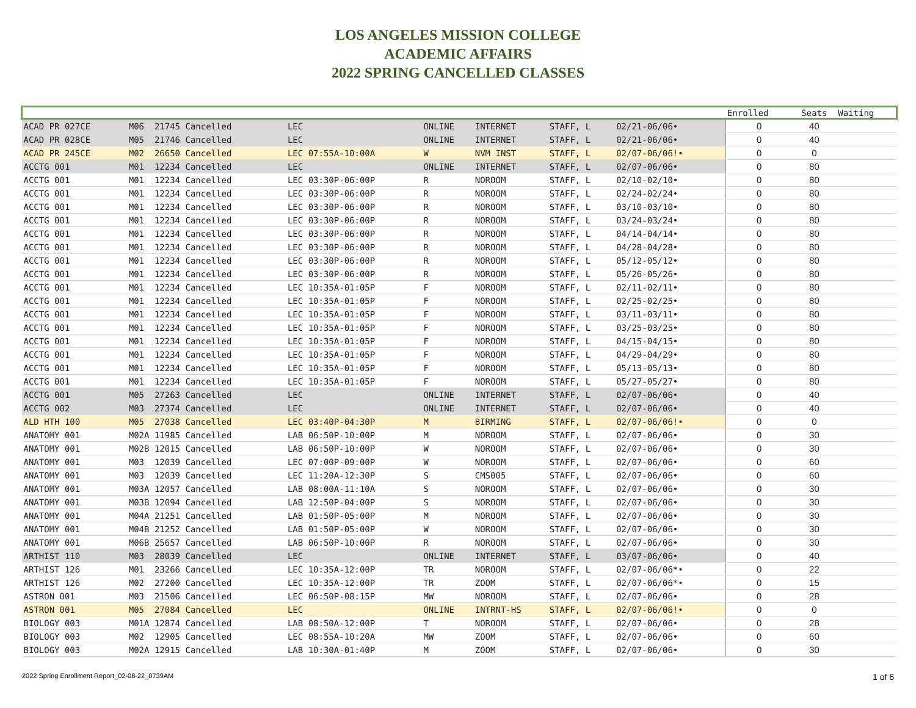LOS ANGELES MISSION COLLEGE
ACADEMIC AFFAIRS
2022 SPRING CANCELLED CLASSES
| | | | | | | | | Enrolled | Seats | Waiting |
| --- | --- | --- | --- | --- | --- | --- | --- | --- | --- | --- |
| ACAD PR 027CE | M06 21745 Cancelled | LEC | ONLINE | INTERNET | STAFF, L | 02/21-06/06• | | 0 | 40 | |
| ACAD PR 028CE | M05 21746 Cancelled | LEC | ONLINE | INTERNET | STAFF, L | 02/21-06/06• | | 0 | 40 | |
| ACAD PR 245CE | M02 26650 Cancelled | LEC 07:55A-10:00A | W | NVM INST | STAFF, L | 02/07-06/06!• | | 0 | 0 | |
| ACCTG 001 | M01 12234 Cancelled | LEC | ONLINE | INTERNET | STAFF, L | 02/07-06/06• | | 0 | 80 | |
| ACCTG 001 | M01 12234 Cancelled | LEC 03:30P-06:00P | R | NOROOM | STAFF, L | 02/10-02/10• | | 0 | 80 | |
| ACCTG 001 | M01 12234 Cancelled | LEC 03:30P-06:00P | R | NOROOM | STAFF, L | 02/24-02/24• | | 0 | 80 | |
| ACCTG 001 | M01 12234 Cancelled | LEC 03:30P-06:00P | R | NOROOM | STAFF, L | 03/10-03/10• | | 0 | 80 | |
| ACCTG 001 | M01 12234 Cancelled | LEC 03:30P-06:00P | R | NOROOM | STAFF, L | 03/24-03/24• | | 0 | 80 | |
| ACCTG 001 | M01 12234 Cancelled | LEC 03:30P-06:00P | R | NOROOM | STAFF, L | 04/14-04/14• | | 0 | 80 | |
| ACCTG 001 | M01 12234 Cancelled | LEC 03:30P-06:00P | R | NOROOM | STAFF, L | 04/28-04/28• | | 0 | 80 | |
| ACCTG 001 | M01 12234 Cancelled | LEC 03:30P-06:00P | R | NOROOM | STAFF, L | 05/12-05/12• | | 0 | 80 | |
| ACCTG 001 | M01 12234 Cancelled | LEC 03:30P-06:00P | R | NOROOM | STAFF, L | 05/26-05/26• | | 0 | 80 | |
| ACCTG 001 | M01 12234 Cancelled | LEC 10:35A-01:05P | F | NOROOM | STAFF, L | 02/11-02/11• | | 0 | 80 | |
| ACCTG 001 | M01 12234 Cancelled | LEC 10:35A-01:05P | F | NOROOM | STAFF, L | 02/25-02/25• | | 0 | 80 | |
| ACCTG 001 | M01 12234 Cancelled | LEC 10:35A-01:05P | F | NOROOM | STAFF, L | 03/11-03/11• | | 0 | 80 | |
| ACCTG 001 | M01 12234 Cancelled | LEC 10:35A-01:05P | F | NOROOM | STAFF, L | 03/25-03/25• | | 0 | 80 | |
| ACCTG 001 | M01 12234 Cancelled | LEC 10:35A-01:05P | F | NOROOM | STAFF, L | 04/15-04/15• | | 0 | 80 | |
| ACCTG 001 | M01 12234 Cancelled | LEC 10:35A-01:05P | F | NOROOM | STAFF, L | 04/29-04/29• | | 0 | 80 | |
| ACCTG 001 | M01 12234 Cancelled | LEC 10:35A-01:05P | F | NOROOM | STAFF, L | 05/13-05/13• | | 0 | 80 | |
| ACCTG 001 | M01 12234 Cancelled | LEC 10:35A-01:05P | F | NOROOM | STAFF, L | 05/27-05/27• | | 0 | 80 | |
| ACCTG 001 | M05 27263 Cancelled | LEC | ONLINE | INTERNET | STAFF, L | 02/07-06/06• | | 0 | 40 | |
| ACCTG 002 | M03 27374 Cancelled | LEC | ONLINE | INTERNET | STAFF, L | 02/07-06/06• | | 0 | 40 | |
| ALD HTH 100 | M05 27038 Cancelled | LEC 03:40P-04:30P | M | BIRMING | STAFF, L | 02/07-06/06!• | | 0 | 0 | |
| ANATOMY 001 | M02A 11985 Cancelled | LAB 06:50P-10:00P | M | NOROOM | STAFF, L | 02/07-06/06• | | 0 | 30 | |
| ANATOMY 001 | M02B 12015 Cancelled | LAB 06:50P-10:00P | W | NOROOM | STAFF, L | 02/07-06/06• | | 0 | 30 | |
| ANATOMY 001 | M03 12039 Cancelled | LEC 07:00P-09:00P | W | NOROOM | STAFF, L | 02/07-06/06• | | 0 | 60 | |
| ANATOMY 001 | M03 12039 Cancelled | LEC 11:20A-12:30P | S | CMS005 | STAFF, L | 02/07-06/06• | | 0 | 60 | |
| ANATOMY 001 | M03A 12057 Cancelled | LAB 08:00A-11:10A | S | NOROOM | STAFF, L | 02/07-06/06• | | 0 | 30 | |
| ANATOMY 001 | M03B 12094 Cancelled | LAB 12:50P-04:00P | S | NOROOM | STAFF, L | 02/07-06/06• | | 0 | 30 | |
| ANATOMY 001 | M04A 21251 Cancelled | LAB 01:50P-05:00P | M | NOROOM | STAFF, L | 02/07-06/06• | | 0 | 30 | |
| ANATOMY 001 | M04B 21252 Cancelled | LAB 01:50P-05:00P | W | NOROOM | STAFF, L | 02/07-06/06• | | 0 | 30 | |
| ANATOMY 001 | M06B 25657 Cancelled | LAB 06:50P-10:00P | R | NOROOM | STAFF, L | 02/07-06/06• | | 0 | 30 | |
| ARTHIST 110 | M03 28039 Cancelled | LEC | ONLINE | INTERNET | STAFF, L | 03/07-06/06• | | 0 | 40 | |
| ARTHIST 126 | M01 23266 Cancelled | LEC 10:35A-12:00P | TR | NOROOM | STAFF, L | 02/07-06/06*• | | 0 | 22 | |
| ARTHIST 126 | M02 27200 Cancelled | LEC 10:35A-12:00P | TR | ZOOM | STAFF, L | 02/07-06/06*• | | 0 | 15 | |
| ASTRON 001 | M03 21506 Cancelled | LEC 06:50P-08:15P | MW | NOROOM | STAFF, L | 02/07-06/06• | | 0 | 28 | |
| ASTRON 001 | M05 27084 Cancelled | LEC | ONLINE | INTRNT-HS | STAFF, L | 02/07-06/06!• | | 0 | 0 | |
| BIOLOGY 003 | M01A 12874 Cancelled | LAB 08:50A-12:00P | T | NOROOM | STAFF, L | 02/07-06/06• | | 0 | 28 | |
| BIOLOGY 003 | M02 12905 Cancelled | LEC 08:55A-10:20A | MW | ZOOM | STAFF, L | 02/07-06/06• | | 0 | 60 | |
| BIOLOGY 003 | M02A 12915 Cancelled | LAB 10:30A-01:40P | M | ZOOM | STAFF, L | 02/07-06/06• | | 0 | 30 | |
2022 Spring Enrollment Report_02-08-22_0739AM 1 of 6